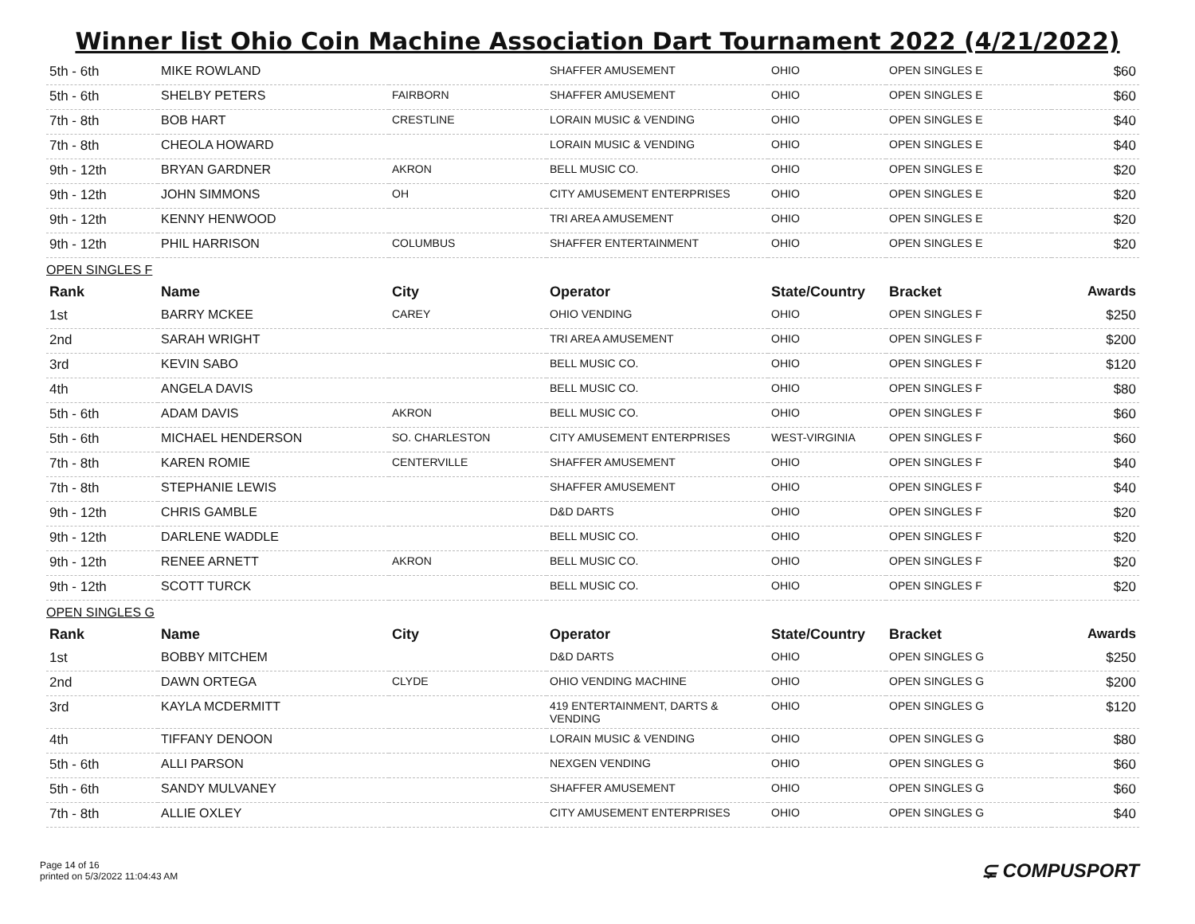Winner list Ohio Coin Machine Association Dart Tournament 2022 (4/21/2022)
| 5th - 6th | MIKE ROWLAND | | SHAFFER AMUSEMENT | OHIO | OPEN SINGLES E | $60 |
| 5th - 6th | SHELBY PETERS | FAIRBORN | SHAFFER AMUSEMENT | OHIO | OPEN SINGLES E | $60 |
| 7th - 8th | BOB HART | CRESTLINE | LORAIN MUSIC & VENDING | OHIO | OPEN SINGLES E | $40 |
| 7th - 8th | CHEOLA HOWARD | | LORAIN MUSIC & VENDING | OHIO | OPEN SINGLES E | $40 |
| 9th - 12th | BRYAN GARDNER | AKRON | BELL MUSIC CO. | OHIO | OPEN SINGLES E | $20 |
| 9th - 12th | JOHN SIMMONS | OH | CITY AMUSEMENT ENTERPRISES | OHIO | OPEN SINGLES E | $20 |
| 9th - 12th | KENNY HENWOOD | | TRI AREA AMUSEMENT | OHIO | OPEN SINGLES E | $20 |
| 9th - 12th | PHIL HARRISON | COLUMBUS | SHAFFER ENTERTAINMENT | OHIO | OPEN SINGLES E | $20 |
OPEN SINGLES F
| Rank | Name | City | Operator | State/Country | Bracket | Awards |
| --- | --- | --- | --- | --- | --- | --- |
| 1st | BARRY MCKEE | CAREY | OHIO VENDING | OHIO | OPEN SINGLES F | $250 |
| 2nd | SARAH WRIGHT | | TRI AREA AMUSEMENT | OHIO | OPEN SINGLES F | $200 |
| 3rd | KEVIN SABO | | BELL MUSIC CO. | OHIO | OPEN SINGLES F | $120 |
| 4th | ANGELA DAVIS | | BELL MUSIC CO. | OHIO | OPEN SINGLES F | $80 |
| 5th - 6th | ADAM DAVIS | AKRON | BELL MUSIC CO. | OHIO | OPEN SINGLES F | $60 |
| 5th - 6th | MICHAEL HENDERSON | SO. CHARLESTON | CITY AMUSEMENT ENTERPRISES | WEST-VIRGINIA | OPEN SINGLES F | $60 |
| 7th - 8th | KAREN ROMIE | CENTERVILLE | SHAFFER AMUSEMENT | OHIO | OPEN SINGLES F | $40 |
| 7th - 8th | STEPHANIE LEWIS | | SHAFFER AMUSEMENT | OHIO | OPEN SINGLES F | $40 |
| 9th - 12th | CHRIS GAMBLE | | D&D DARTS | OHIO | OPEN SINGLES F | $20 |
| 9th - 12th | DARLENE WADDLE | | BELL MUSIC CO. | OHIO | OPEN SINGLES F | $20 |
| 9th - 12th | RENEE ARNETT | AKRON | BELL MUSIC CO. | OHIO | OPEN SINGLES F | $20 |
| 9th - 12th | SCOTT TURCK | | BELL MUSIC CO. | OHIO | OPEN SINGLES F | $20 |
OPEN SINGLES G
| Rank | Name | City | Operator | State/Country | Bracket | Awards |
| --- | --- | --- | --- | --- | --- | --- |
| 1st | BOBBY MITCHEM | | D&D DARTS | OHIO | OPEN SINGLES G | $250 |
| 2nd | DAWN ORTEGA | CLYDE | OHIO VENDING MACHINE | OHIO | OPEN SINGLES G | $200 |
| 3rd | KAYLA MCDERMITT | | 419 ENTERTAINMENT, DARTS & VENDING | OHIO | OPEN SINGLES G | $120 |
| 4th | TIFFANY DENOON | | LORAIN MUSIC & VENDING | OHIO | OPEN SINGLES G | $80 |
| 5th - 6th | ALLI PARSON | | NEXGEN VENDING | OHIO | OPEN SINGLES G | $60 |
| 5th - 6th | SANDY MULVANEY | | SHAFFER AMUSEMENT | OHIO | OPEN SINGLES G | $60 |
| 7th - 8th | ALLIE OXLEY | | CITY AMUSEMENT ENTERPRISES | OHIO | OPEN SINGLES G | $40 |
Page 14 of 16
printed on 5/3/2022 11:04:43 AM
⊊ COMPUSPORT